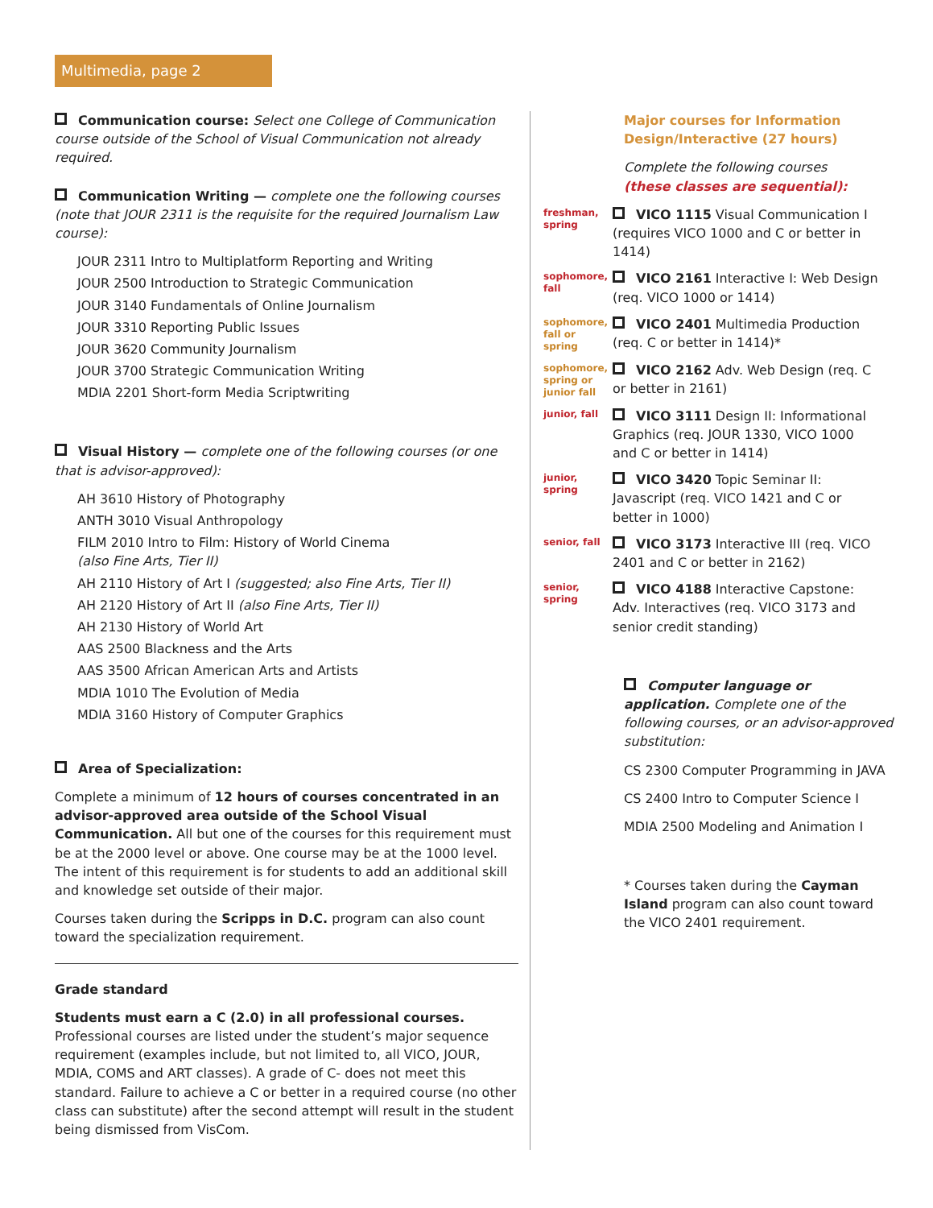Multimedia, page 2
Communication course: Select one College of Communication course outside of the School of Visual Communication not already required.
Communication Writing — complete one the following courses (note that JOUR 2311 is the requisite for the required Journalism Law course):
JOUR 2311 Intro to Multiplatform Reporting and Writing
JOUR 2500 Introduction to Strategic Communication
JOUR 3140 Fundamentals of Online Journalism
JOUR 3310 Reporting Public Issues
JOUR 3620 Community Journalism
JOUR 3700 Strategic Communication Writing
MDIA 2201 Short-form Media Scriptwriting
Visual History — complete one of the following courses (or one that is advisor-approved):
AH 3610 History of Photography
ANTH 3010 Visual Anthropology
FILM 2010 Intro to Film: History of World Cinema
(also Fine Arts, Tier II)
AH 2110 History of Art I (suggested; also Fine Arts, Tier II)
AH 2120 History of Art II (also Fine Arts, Tier II)
AH 2130 History of World Art
AAS 2500 Blackness and the Arts
AAS 3500 African American Arts and Artists
MDIA 1010 The Evolution of Media
MDIA 3160 History of Computer Graphics
Area of Specialization:
Complete a minimum of 12 hours of courses concentrated in an advisor-approved area outside of the School Visual Communication. All but one of the courses for this requirement must be at the 2000 level or above. One course may be at the 1000 level. The intent of this requirement is for students to add an additional skill and knowledge set outside of their major.
Courses taken during the Scripps in D.C. program can also count toward the specialization requirement.
Grade standard
Students must earn a C (2.0) in all professional courses. Professional courses are listed under the student’s major sequence requirement (examples include, but not limited to, all VICO, JOUR, MDIA, COMS and ART classes). A grade of C- does not meet this standard. Failure to achieve a C or better in a required course (no other class can substitute) after the second attempt will result in the student being dismissed from VisCom.
Major courses for Information Design/Interactive (27 hours)
Complete the following courses
(these classes are sequential):
freshman, spring
VICO 1115 Visual Communication I (requires VICO 1000 and C or better in 1414)
sophomore, fall
VICO 2161 Interactive I: Web Design (req. VICO 1000 or 1414)
sophomore, fall or spring
VICO 2401 Multimedia Production (req. C or better in 1414)*
sophomore, spring or junior fall
VICO 2162 Adv. Web Design (req. C or better in 2161)
junior, fall
VICO 3111 Design II: Informational Graphics (req. JOUR 1330, VICO 1000 and C or better in 1414)
junior, spring
VICO 3420 Topic Seminar II: Javascript (req. VICO 1421 and C or better in 1000)
senior, fall
VICO 3173 Interactive III (req. VICO 2401 and C or better in 2162)
senior, spring
VICO 4188 Interactive Capstone: Adv. Interactives (req. VICO 3173 and senior credit standing)
Computer language or application. Complete one of the following courses, or an advisor-approved substitution:
CS 2300 Computer Programming in JAVA
CS 2400 Intro to Computer Science I
MDIA 2500 Modeling and Animation I
* Courses taken during the Cayman Island program can also count toward the VICO 2401 requirement.